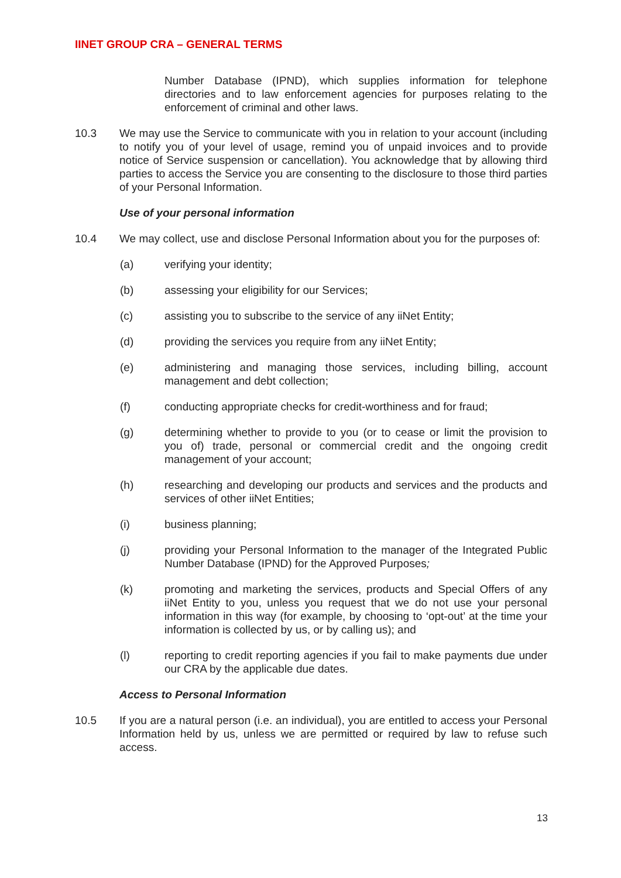IINET GROUP CRA – GENERAL TERMS
Number Database (IPND), which supplies information for telephone directories and to law enforcement agencies for purposes relating to the enforcement of criminal and other laws.
10.3 We may use the Service to communicate with you in relation to your account (including to notify you of your level of usage, remind you of unpaid invoices and to provide notice of Service suspension or cancellation). You acknowledge that by allowing third parties to access the Service you are consenting to the disclosure to those third parties of your Personal Information.
Use of your personal information
10.4 We may collect, use and disclose Personal Information about you for the purposes of:
(a) verifying your identity;
(b) assessing your eligibility for our Services;
(c) assisting you to subscribe to the service of any iiNet Entity;
(d) providing the services you require from any iiNet Entity;
(e) administering and managing those services, including billing, account management and debt collection;
(f) conducting appropriate checks for credit-worthiness and for fraud;
(g) determining whether to provide to you (or to cease or limit the provision to you of) trade, personal or commercial credit and the ongoing credit management of your account;
(h) researching and developing our products and services and the products and services of other iiNet Entities;
(i) business planning;
(j) providing your Personal Information to the manager of the Integrated Public Number Database (IPND) for the Approved Purposes;
(k) promoting and marketing the services, products and Special Offers of any iiNet Entity to you, unless you request that we do not use your personal information in this way (for example, by choosing to ‘opt-out’ at the time your information is collected by us, or by calling us); and
(l) reporting to credit reporting agencies if you fail to make payments due under our CRA by the applicable due dates.
Access to Personal Information
10.5 If you are a natural person (i.e. an individual), you are entitled to access your Personal Information held by us, unless we are permitted or required by law to refuse such access.
13